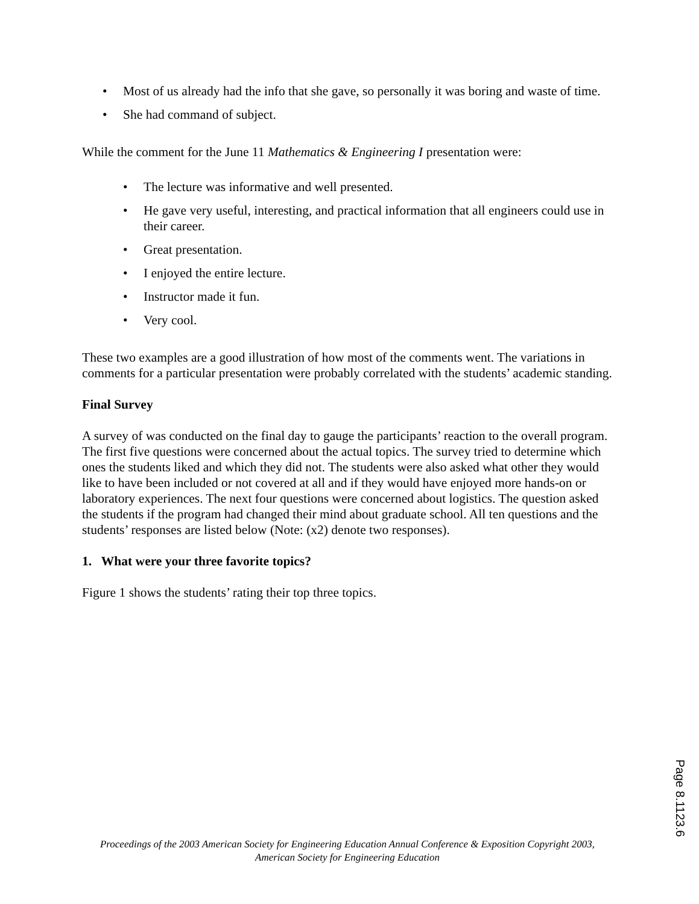• Most of us already had the info that she gave, so personally it was boring and waste of time.
• She had command of subject.
While the comment for the June 11 Mathematics & Engineering I presentation were:
• The lecture was informative and well presented.
• He gave very useful, interesting, and practical information that all engineers could use in their career.
• Great presentation.
• I enjoyed the entire lecture.
• Instructor made it fun.
• Very cool.
These two examples are a good illustration of how most of the comments went. The variations in comments for a particular presentation were probably correlated with the students’ academic standing.
Final Survey
A survey of was conducted on the final day to gauge the participants’ reaction to the overall program. The first five questions were concerned about the actual topics. The survey tried to determine which ones the students liked and which they did not. The students were also asked what other they would like to have been included or not covered at all and if they would have enjoyed more hands-on or laboratory experiences. The next four questions were concerned about logistics. The question asked the students if the program had changed their mind about graduate school. All ten questions and the students’ responses are listed below (Note: (x2) denote two responses).
1. What were your three favorite topics?
Figure 1 shows the students’ rating their top three topics.
Proceedings of the 2003 American Society for Engineering Education Annual Conference & Exposition Copyright 2003, American Society for Engineering Education
Page 8.1123.6